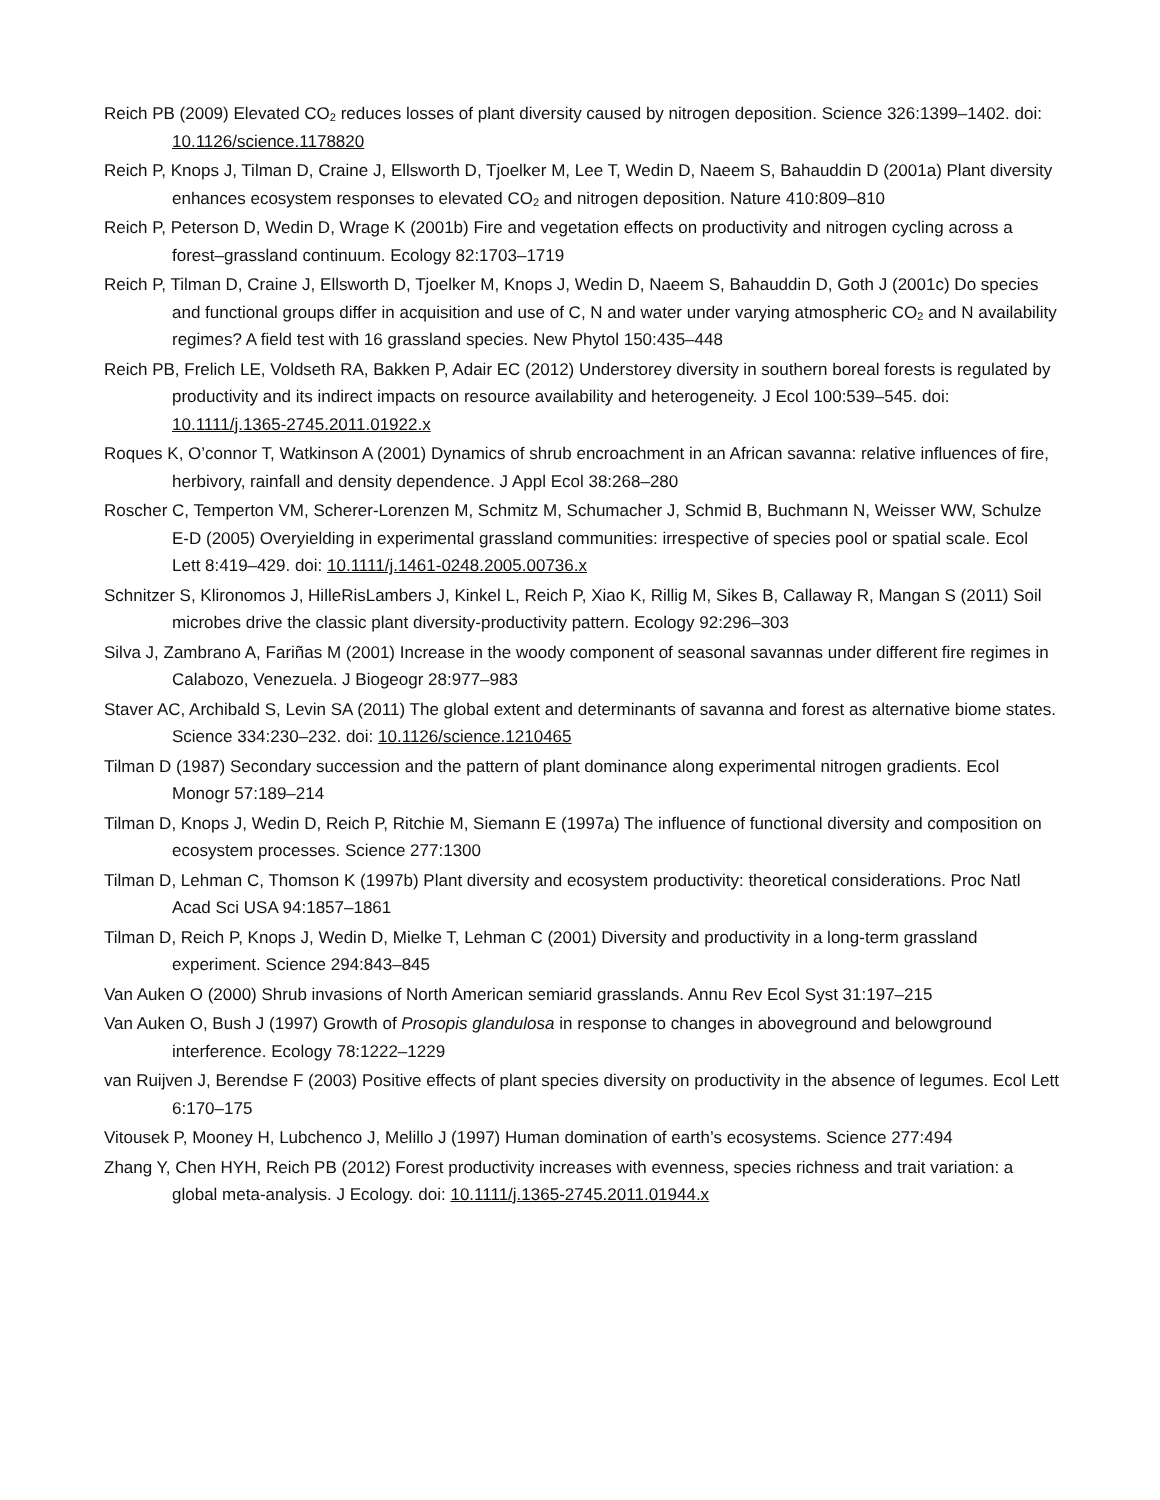Reich PB (2009) Elevated CO<sub>2</sub> reduces losses of plant diversity caused by nitrogen deposition. Science 326:1399–1402. doi: 10.1126/science.1178820
Reich P, Knops J, Tilman D, Craine J, Ellsworth D, Tjoelker M, Lee T, Wedin D, Naeem S, Bahauddin D (2001a) Plant diversity enhances ecosystem responses to elevated CO<sub>2</sub> and nitrogen deposition. Nature 410:809–810
Reich P, Peterson D, Wedin D, Wrage K (2001b) Fire and vegetation effects on productivity and nitrogen cycling across a forest–grassland continuum. Ecology 82:1703–1719
Reich P, Tilman D, Craine J, Ellsworth D, Tjoelker M, Knops J, Wedin D, Naeem S, Bahauddin D, Goth J (2001c) Do species and functional groups differ in acquisition and use of C, N and water under varying atmospheric CO<sub>2</sub> and N availability regimes? A field test with 16 grassland species. New Phytol 150:435–448
Reich PB, Frelich LE, Voldseth RA, Bakken P, Adair EC (2012) Understorey diversity in southern boreal forests is regulated by productivity and its indirect impacts on resource availability and heterogeneity. J Ecol 100:539–545. doi: 10.1111/j.1365-2745.2011.01922.x
Roques K, O’connor T, Watkinson A (2001) Dynamics of shrub encroachment in an African savanna: relative influences of fire, herbivory, rainfall and density dependence. J Appl Ecol 38:268–280
Roscher C, Temperton VM, Scherer-Lorenzen M, Schmitz M, Schumacher J, Schmid B, Buchmann N, Weisser WW, Schulze E-D (2005) Overyielding in experimental grassland communities: irrespective of species pool or spatial scale. Ecol Lett 8:419–429. doi: 10.1111/j.1461-0248.2005.00736.x
Schnitzer S, Klironomos J, HilleRisLambers J, Kinkel L, Reich P, Xiao K, Rillig M, Sikes B, Callaway R, Mangan S (2011) Soil microbes drive the classic plant diversity-productivity pattern. Ecology 92:296–303
Silva J, Zambrano A, Fariñas M (2001) Increase in the woody component of seasonal savannas under different fire regimes in Calabozo, Venezuela. J Biogeogr 28:977–983
Staver AC, Archibald S, Levin SA (2011) The global extent and determinants of savanna and forest as alternative biome states. Science 334:230–232. doi: 10.1126/science.1210465
Tilman D (1987) Secondary succession and the pattern of plant dominance along experimental nitrogen gradients. Ecol Monogr 57:189–214
Tilman D, Knops J, Wedin D, Reich P, Ritchie M, Siemann E (1997a) The influence of functional diversity and composition on ecosystem processes. Science 277:1300
Tilman D, Lehman C, Thomson K (1997b) Plant diversity and ecosystem productivity: theoretical considerations. Proc Natl Acad Sci USA 94:1857–1861
Tilman D, Reich P, Knops J, Wedin D, Mielke T, Lehman C (2001) Diversity and productivity in a long-term grassland experiment. Science 294:843–845
Van Auken O (2000) Shrub invasions of North American semiarid grasslands. Annu Rev Ecol Syst 31:197–215
Van Auken O, Bush J (1997) Growth of Prosopis glandulosa in response to changes in aboveground and belowground interference. Ecology 78:1222–1229
van Ruijven J, Berendse F (2003) Positive effects of plant species diversity on productivity in the absence of legumes. Ecol Lett 6:170–175
Vitousek P, Mooney H, Lubchenco J, Melillo J (1997) Human domination of earth’s ecosystems. Science 277:494
Zhang Y, Chen HYH, Reich PB (2012) Forest productivity increases with evenness, species richness and trait variation: a global meta-analysis. J Ecology. doi: 10.1111/j.1365-2745.2011.01944.x